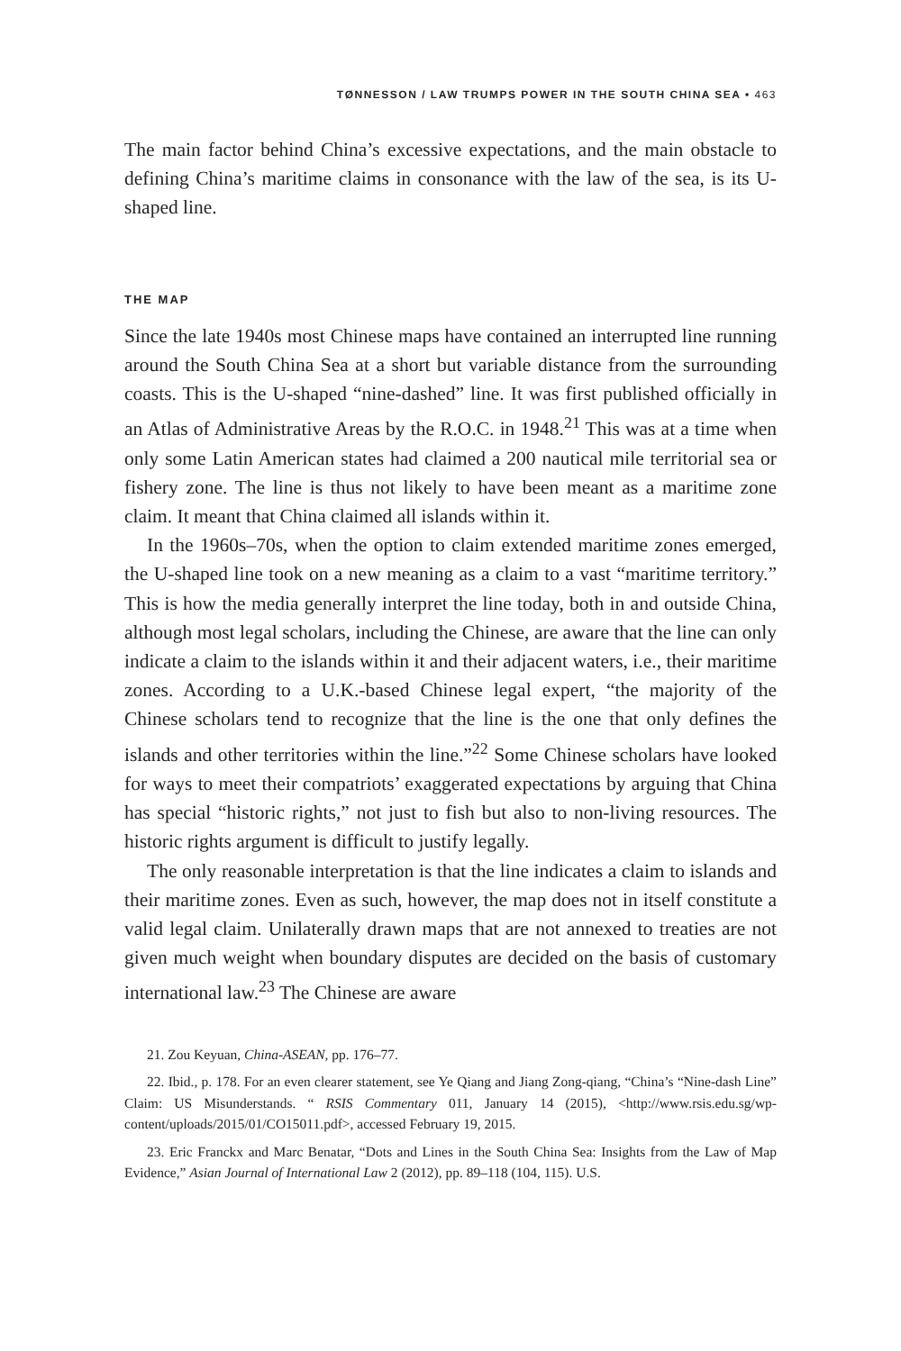TØNNESSON / LAW TRUMPS POWER IN THE SOUTH CHINA SEA • 463
The main factor behind China’s excessive expectations, and the main obstacle to defining China’s maritime claims in consonance with the law of the sea, is its U-shaped line.
THE MAP
Since the late 1940s most Chinese maps have contained an interrupted line running around the South China Sea at a short but variable distance from the surrounding coasts. This is the U-shaped “nine-dashed” line. It was first published officially in an Atlas of Administrative Areas by the R.O.C. in 1948.<sup>21</sup> This was at a time when only some Latin American states had claimed a 200 nautical mile territorial sea or fishery zone. The line is thus not likely to have been meant as a maritime zone claim. It meant that China claimed all islands within it.
In the 1960s–70s, when the option to claim extended maritime zones emerged, the U-shaped line took on a new meaning as a claim to a vast “maritime territory.” This is how the media generally interpret the line today, both in and outside China, although most legal scholars, including the Chinese, are aware that the line can only indicate a claim to the islands within it and their adjacent waters, i.e., their maritime zones. According to a U.K.-based Chinese legal expert, “the majority of the Chinese scholars tend to recognize that the line is the one that only defines the islands and other territories within the line.”<sup>22</sup> Some Chinese scholars have looked for ways to meet their compatriots’ exaggerated expectations by arguing that China has special “historic rights,” not just to fish but also to non-living resources. The historic rights argument is difficult to justify legally.
The only reasonable interpretation is that the line indicates a claim to islands and their maritime zones. Even as such, however, the map does not in itself constitute a valid legal claim. Unilaterally drawn maps that are not annexed to treaties are not given much weight when boundary disputes are decided on the basis of customary international law.<sup>23</sup> The Chinese are aware
21. Zou Keyuan, China-ASEAN, pp. 176–77.
22. Ibid., p. 178. For an even clearer statement, see Ye Qiang and Jiang Zong-qiang, “China’s “Nine-dash Line” Claim: US Misunderstands. “ RSIS Commentary 011, January 14 (2015), <http://www.rsis.edu.sg/wp-content/uploads/2015/01/CO15011.pdf>, accessed February 19, 2015.
23. Eric Franckx and Marc Benatar, “Dots and Lines in the South China Sea: Insights from the Law of Map Evidence,” Asian Journal of International Law 2 (2012), pp. 89–118 (104, 115). U.S.